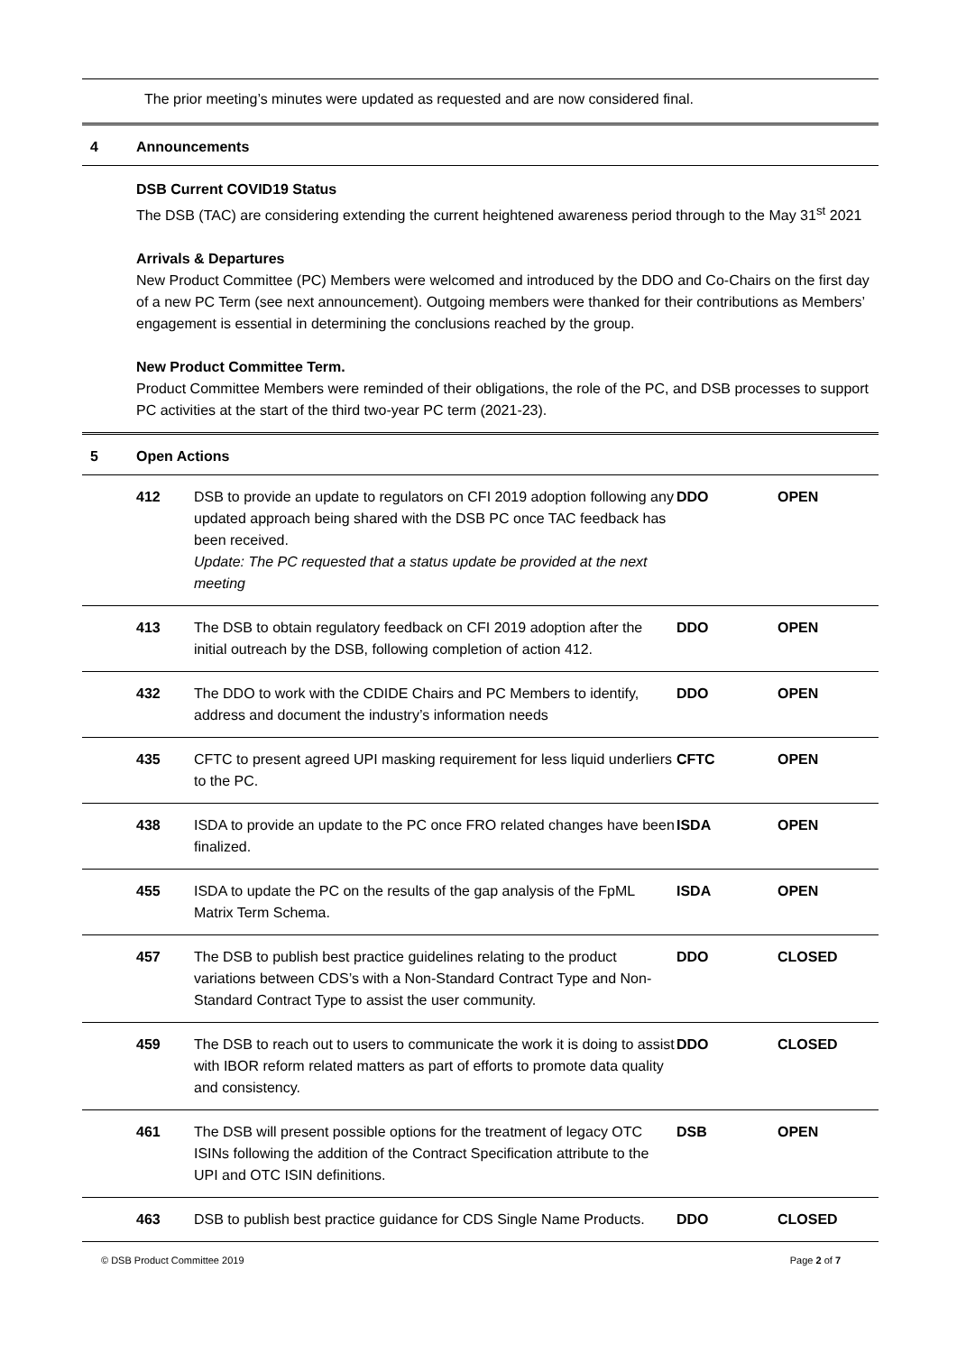The prior meeting’s minutes were updated as requested and are now considered final.
4 Announcements
DSB Current COVID19 Status
The DSB (TAC) are considering extending the current heightened awareness period through to the May 31<sup>st</sup> 2021
Arrivals & Departures
New Product Committee (PC) Members were welcomed and introduced by the DDO and Co-Chairs on the first day of a new PC Term (see next announcement). Outgoing members were thanked for their contributions as Members’ engagement is essential in determining the conclusions reached by the group.
New Product Committee Term.
Product Committee Members were reminded of their obligations, the role of the PC, and DSB processes to support PC activities at the start of the third two-year PC term (2021-23).
5 Open Actions
| | 412 | DSB to provide an update to regulators on CFI 2019 adoption following any updated approach being shared with the DSB PC once TAC feedback has been received. Update: The PC requested that a status update be provided at the next meeting | DDO | OPEN |
| | 413 | The DSB to obtain regulatory feedback on CFI 2019 adoption after the initial outreach by the DSB, following completion of action 412. | DDO | OPEN |
| | 432 | The DDO to work with the CDIDE Chairs and PC Members to identify, address and document the industry’s information needs | DDO | OPEN |
| | 435 | CFTC to present agreed UPI masking requirement for less liquid underliers to the PC. | CFTC | OPEN |
| | 438 | ISDA to provide an update to the PC once FRO related changes have been finalized. | ISDA | OPEN |
| | 455 | ISDA to update the PC on the results of the gap analysis of the FpML Matrix Term Schema. | ISDA | OPEN |
| | 457 | The DSB to publish best practice guidelines relating to the product variations between CDS’s with a Non-Standard Contract Type and Non-Standard Contract Type to assist the user community. | DDO | CLOSED |
| | 459 | The DSB to reach out to users to communicate the work it is doing to assist with IBOR reform related matters as part of efforts to promote data quality and consistency. | DDO | CLOSED |
| | 461 | The DSB will present possible options for the treatment of legacy OTC ISINs following the addition of the Contract Specification attribute to the UPI and OTC ISIN definitions. | DSB | OPEN |
| | 463 | DSB to publish best practice guidance for CDS Single Name Products. | DDO | CLOSED |
© DSB Product Committee 2019 Page 2 of 7